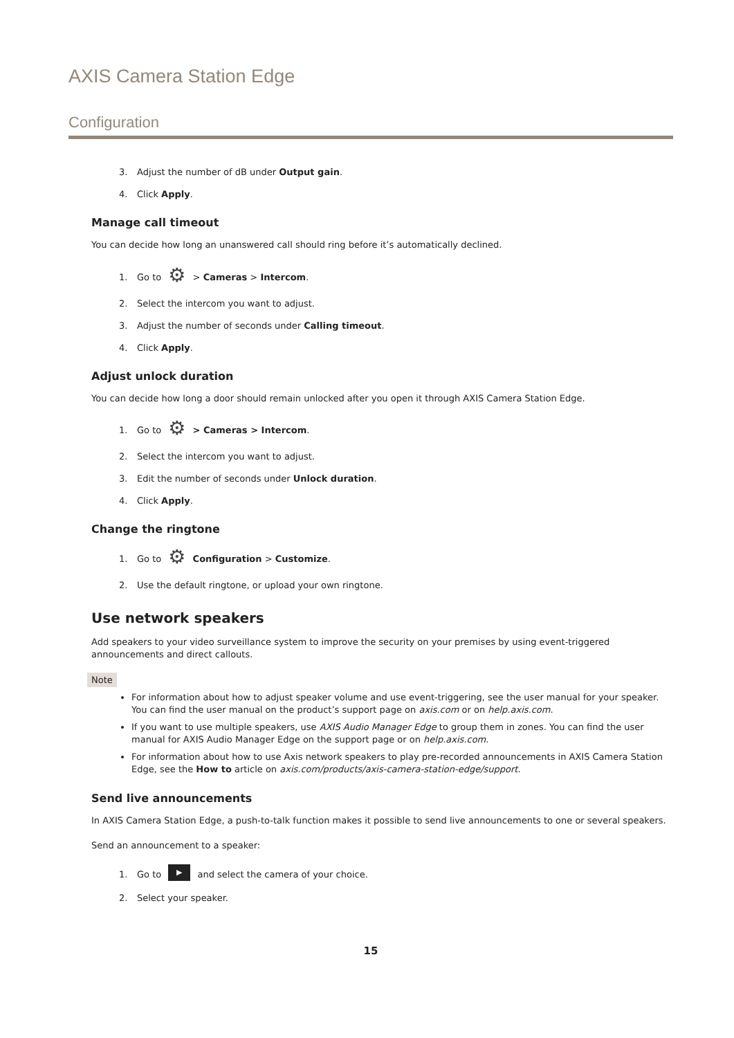AXIS Camera Station Edge
Configuration
3. Adjust the number of dB under Output gain.
4. Click Apply.
Manage call timeout
You can decide how long an unanswered call should ring before it’s automatically declined.
1. Go to ⚙ > Cameras > Intercom.
2. Select the intercom you want to adjust.
3. Adjust the number of seconds under Calling timeout.
4. Click Apply.
Adjust unlock duration
You can decide how long a door should remain unlocked after you open it through AXIS Camera Station Edge.
1. Go to ⚙ > Cameras > Intercom.
2. Select the intercom you want to adjust.
3. Edit the number of seconds under Unlock duration.
4. Click Apply.
Change the ringtone
1. Go to ⚙ Configuration > Customize.
2. Use the default ringtone, or upload your own ringtone.
Use network speakers
Add speakers to your video surveillance system to improve the security on your premises by using event-triggered announcements and direct callouts.
Note
For information about how to adjust speaker volume and use event-triggering, see the user manual for your speaker. You can find the user manual on the product’s support page on axis.com or on help.axis.com.
If you want to use multiple speakers, use AXIS Audio Manager Edge to group them in zones. You can find the user manual for AXIS Audio Manager Edge on the support page or on help.axis.com.
For information about how to use Axis network speakers to play pre-recorded announcements in AXIS Camera Station Edge, see the How to article on axis.com/products/axis-camera-station-edge/support.
Send live announcements
In AXIS Camera Station Edge, a push-to-talk function makes it possible to send live announcements to one or several speakers.
Send an announcement to a speaker:
1. Go to ▶ and select the camera of your choice.
2. Select your speaker.
15